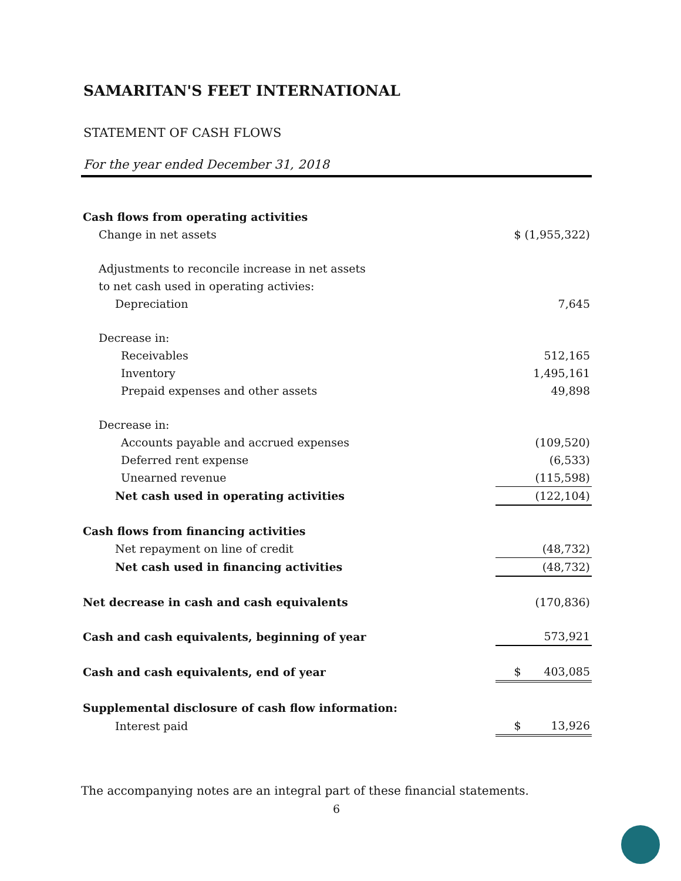SAMARITAN'S FEET INTERNATIONAL
STATEMENT OF CASH FLOWS
For the year ended December 31, 2018
| Cash flows from operating activities | | |
| Change in net assets | $ | (1,955,322) |
| Adjustments to reconcile increase in net assets | | |
| to net cash used in operating activies: | | |
| Depreciation | | 7,645 |
| Decrease in: | | |
| Receivables | | 512,165 |
| Inventory | | 1,495,161 |
| Prepaid expenses and other assets | | 49,898 |
| Decrease in: | | |
| Accounts payable and accrued expenses | | (109,520) |
| Deferred rent expense | | (6,533) |
| Unearned revenue | | (115,598) |
| Net cash used in operating activities | | (122,104) |
| Cash flows from financing activities | | |
| Net repayment on line of credit | | (48,732) |
| Net cash used in financing activities | | (48,732) |
| Net decrease in cash and cash equivalents | | (170,836) |
| Cash and cash equivalents, beginning of year | | 573,921 |
| Cash and cash equivalents, end of year | $ | 403,085 |
| Supplemental disclosure of cash flow information: | | |
| Interest paid | $ | 13,926 |
The accompanying notes are an integral part of these financial statements.
6